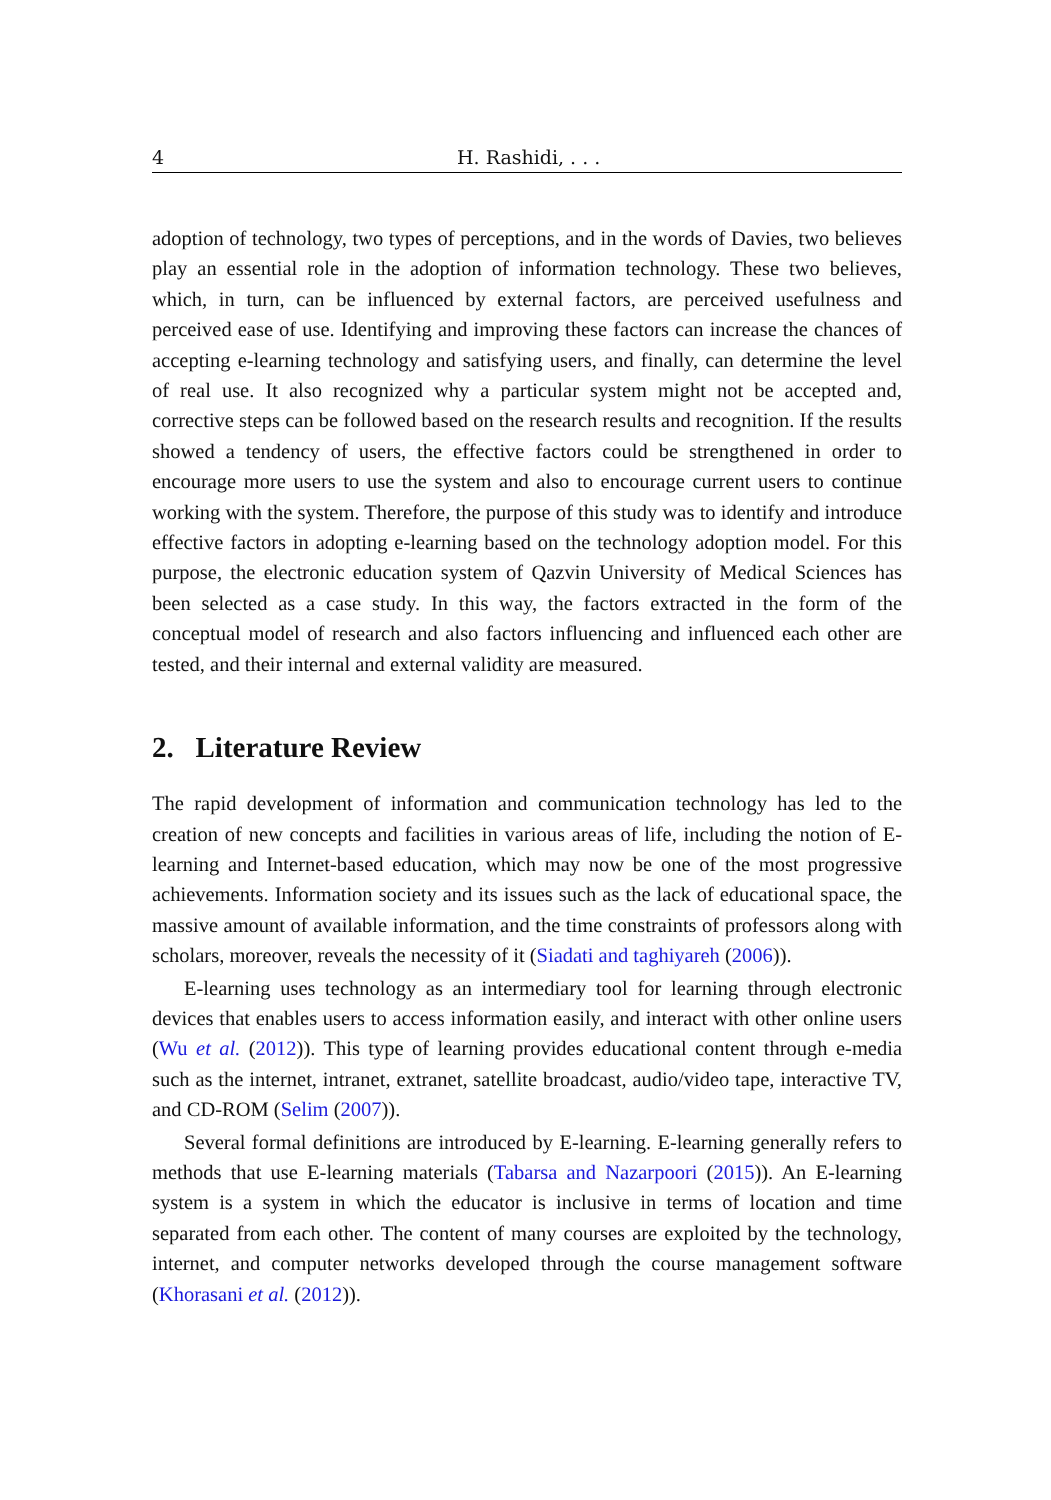4 H. Rashidi, . . .
adoption of technology, two types of perceptions, and in the words of Davies, two believes play an essential role in the adoption of information technology. These two believes, which, in turn, can be influenced by external factors, are perceived usefulness and perceived ease of use. Identifying and improving these factors can increase the chances of accepting e-learning technology and satisfying users, and finally, can determine the level of real use. It also recognized why a particular system might not be accepted and, corrective steps can be followed based on the research results and recognition. If the results showed a tendency of users, the effective factors could be strengthened in order to encourage more users to use the system and also to encourage current users to continue working with the system. Therefore, the purpose of this study was to identify and introduce effective factors in adopting e-learning based on the technology adoption model. For this purpose, the electronic education system of Qazvin University of Medical Sciences has been selected as a case study. In this way, the factors extracted in the form of the conceptual model of research and also factors influencing and influenced each other are tested, and their internal and external validity are measured.
2. Literature Review
The rapid development of information and communication technology has led to the creation of new concepts and facilities in various areas of life, including the notion of E-learning and Internet-based education, which may now be one of the most progressive achievements. Information society and its issues such as the lack of educational space, the massive amount of available information, and the time constraints of professors along with scholars, moreover, reveals the necessity of it (Siadati and taghiyareh (2006)).
E-learning uses technology as an intermediary tool for learning through electronic devices that enables users to access information easily, and interact with other online users (Wu et al. (2012)). This type of learning provides educational content through e-media such as the internet, intranet, extranet, satellite broadcast, audio/video tape, interactive TV, and CD-ROM (Selim (2007)).
Several formal definitions are introduced by E-learning. E-learning generally refers to methods that use E-learning materials (Tabarsa and Nazarpoori (2015)). An E-learning system is a system in which the educator is inclusive in terms of location and time separated from each other. The content of many courses are exploited by the technology, internet, and computer networks developed through the course management software (Khorasani et al. (2012)).